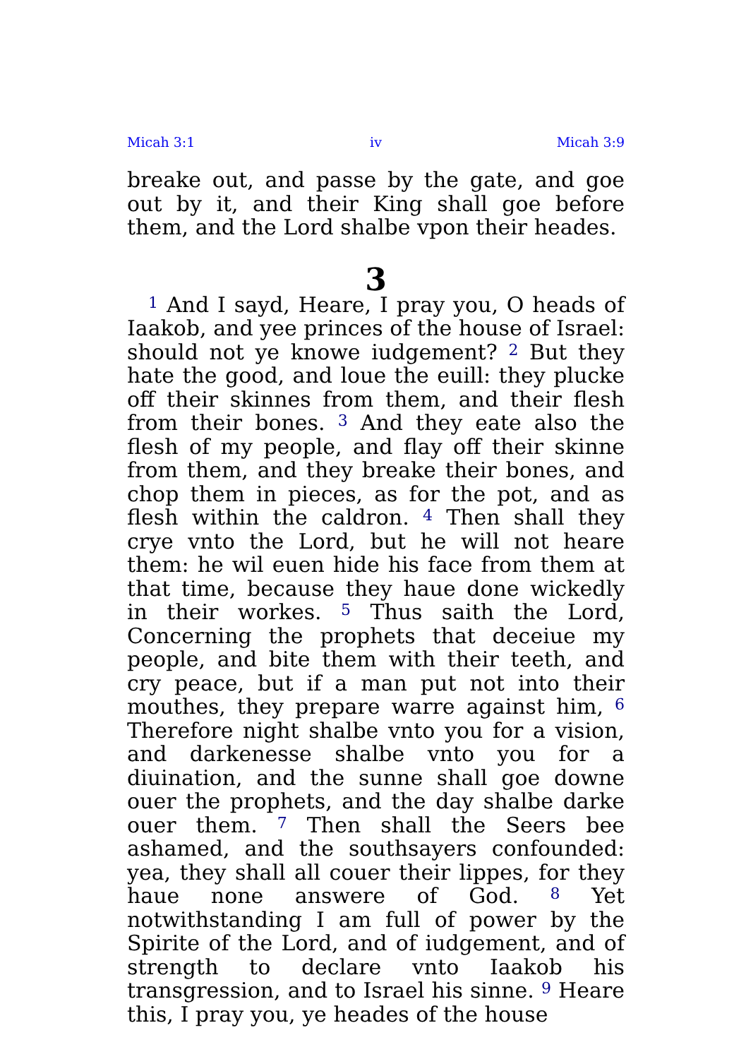Micah 3:1 iv Micah 3:9
breake out, and passe by the gate, and goe out by it, and their King shall goe before them, and the Lord shalbe vpon their heades.
3
<sup>1</sup> And I sayd, Heare, I pray you, O heads of Iaakob, and yee princes of the house of Israel: should not ye knowe iudgement? <sup>2</sup> But they hate the good, and loue the euill: they plucke off their skinnes from them, and their flesh from their bones. <sup>3</sup> And they eate also the flesh of my people, and flay off their skinne from them, and they breake their bones, and chop them in pieces, as for the pot, and as flesh within the caldron. <sup>4</sup> Then shall they crye vnto the Lord, but he will not heare them: he wil euen hide his face from them at that time, because they haue done wickedly in their workes. <sup>5</sup> Thus saith the Lord, Concerning the prophets that deceiue my people, and bite them with their teeth, and cry peace, but if a man put not into their mouthes, they prepare warre against him, <sup>6</sup> Therefore night shalbe vnto you for a vision, and darkenesse shalbe vnto you for a diuination, and the sunne shall goe downe ouer the prophets, and the day shalbe darke ouer them. <sup>7</sup> Then shall the Seers bee ashamed, and the southsayers confounded: yea, they shall all couer their lippes, for they haue none answere of God. <sup>8</sup> Yet notwithstanding I am full of power by the Spirite of the Lord, and of iudgement, and of strength to declare vnto Iaakob his transgression, and to Israel his sinne. <sup>9</sup> Heare this, I pray you, ye heades of the house